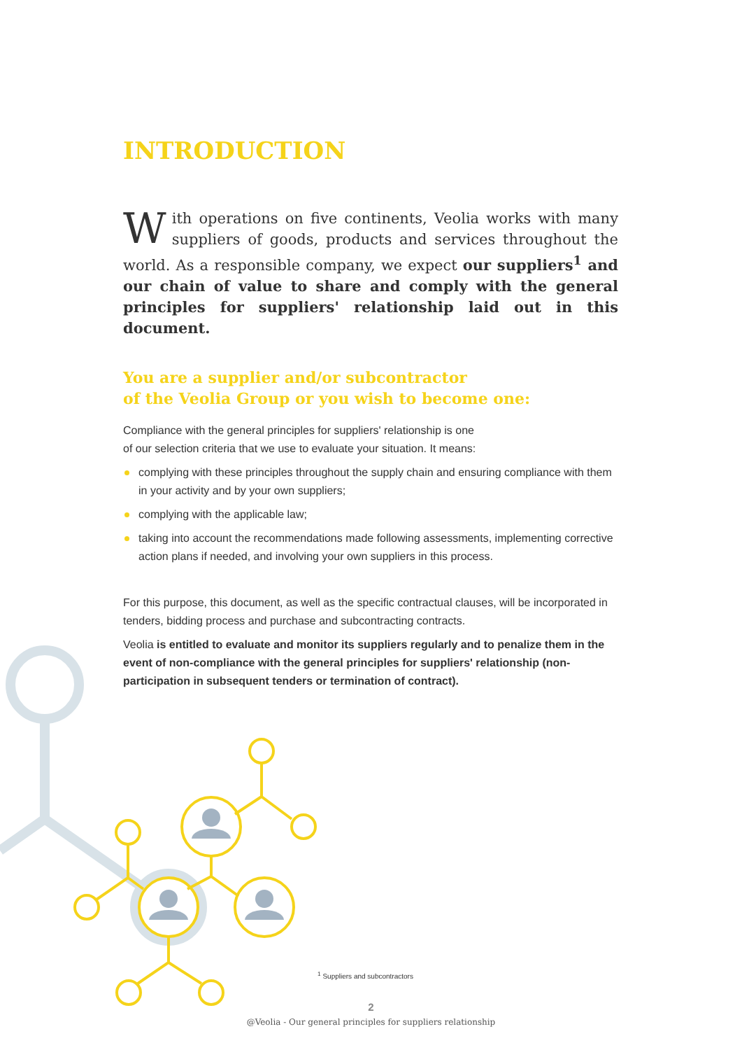INTRODUCTION
With operations on five continents, Veolia works with many suppliers of goods, products and services throughout the world. As a responsible company, we expect our suppliers<sup>1</sup> and our chain of value to share and comply with the general principles for suppliers' relationship laid out in this document.
You are a supplier and/or subcontractor
of the Veolia Group or you wish to become one:
Compliance with the general principles for suppliers' relationship is one
of our selection criteria that we use to evaluate your situation. It means:
complying with these principles throughout the supply chain and ensuring compliance with them in your activity and by your own suppliers;
complying with the applicable law;
taking into account the recommendations made following assessments, implementing corrective action plans if needed, and involving your own suppliers in this process.
For this purpose, this document, as well as the specific contractual clauses, will be incorporated in tenders, bidding process and purchase and subcontracting contracts.
Veolia is entitled to evaluate and monitor its suppliers regularly and to penalize them in the event of non-compliance with the general principles for suppliers' relationship (non-participation in subsequent tenders or termination of contract).
<sup>1</sup> Suppliers and subcontractors
2
@Veolia - Our general principles for suppliers relationship